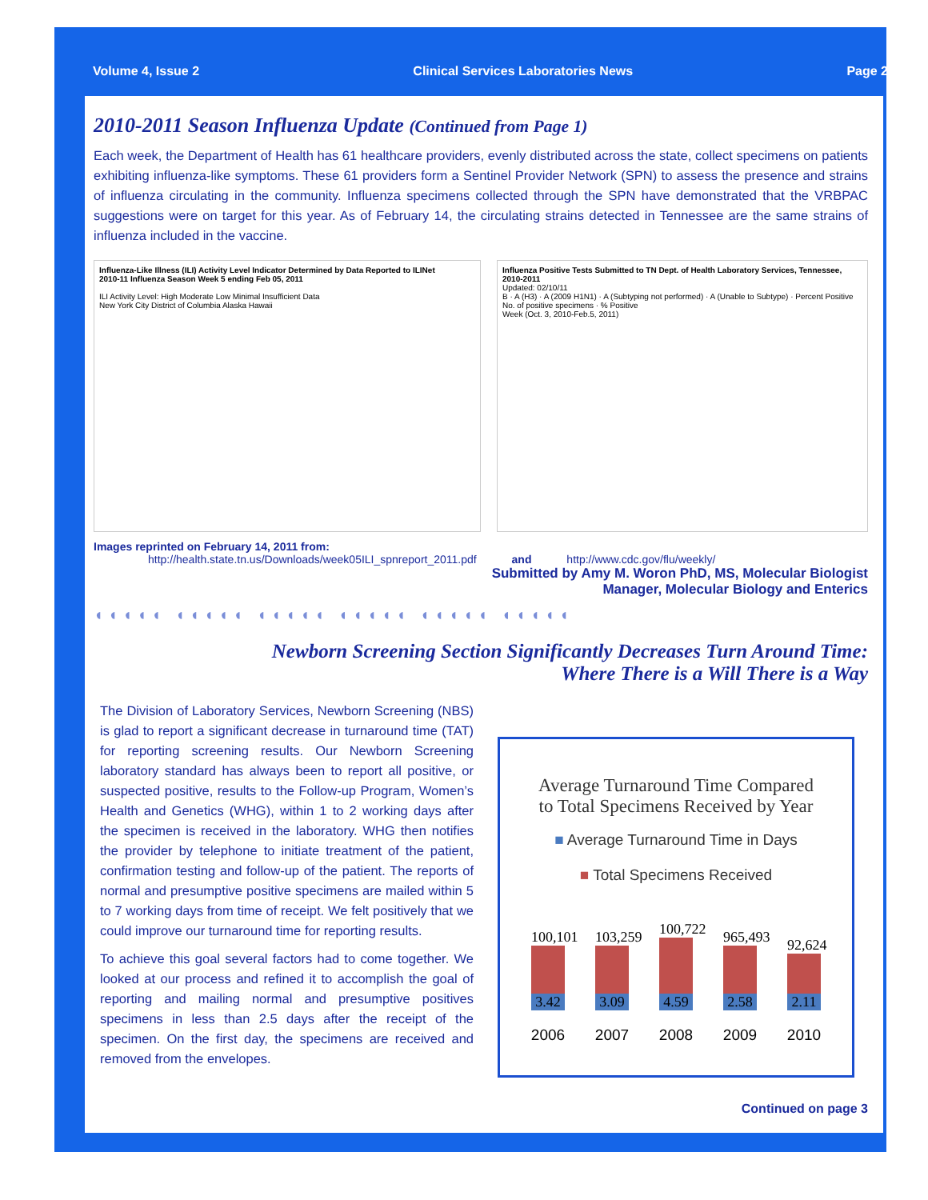Volume 4, Issue 2 Clinical Services Laboratories News Page 2
2010-2011 Season Influenza Update (Continued from Page 1)
Each week, the Department of Health has 61 healthcare providers, evenly distributed across the state, collect specimens on patients exhibiting influenza-like symptoms. These 61 providers form a Sentinel Provider Network (SPN) to assess the presence and strains of influenza circulating in the community. Influenza specimens collected through the SPN have demonstrated that the VRBPAC suggestions were on target for this year. As of February 14, the circulating strains detected in Tennessee are the same strains of influenza included in the vaccine.
Influenza-Like Illness (ILI) Activity Level Indicator Determined by Data Reported to ILINet
2010-11 Influenza Season Week 5 ending Feb 05, 2011
ILI Activity Level: High Moderate Low Minimal Insufficient Data
New York City District of Columbia Alaska Hawaii
Influenza Positive Tests Submitted to TN Dept. of Health Laboratory Services, Tennessee, 2010-2011
Updated: 02/10/11
B · A (H3) · A (2009 H1N1) · A (Subtyping not performed) · A (Unable to Subtype) · Percent Positive
No. of positive specimens · % Positive
Week (Oct. 3, 2010-Feb.5, 2011)
Images reprinted on February 14, 2011 from:
http://health.state.tn.us/Downloads/week05ILI_spnreport_2011.pdf and http://www.cdc.gov/flu/weekly/
Submitted by Amy M. Woron PhD, MS, Molecular Biologist
Manager, Molecular Biology and Enterics
◖◖◖◖◖ ◖◖◖◖◖ ◖◖◖◖◖ ◖◖◖◖◖ ◖◖◖◖◖ ◖◖◖◖◖
Newborn Screening Section Significantly Decreases Turn Around Time:
Where There is a Will There is a Way
The Division of Laboratory Services, Newborn Screening (NBS) is glad to report a significant decrease in turnaround time (TAT) for reporting screening results. Our Newborn Screening laboratory standard has always been to report all positive, or suspected positive, results to the Follow-up Program, Women’s Health and Genetics (WHG), within 1 to 2 working days after the specimen is received in the laboratory. WHG then notifies the provider by telephone to initiate treatment of the patient, confirmation testing and follow-up of the patient. The reports of normal and presumptive positive specimens are mailed within 5 to 7 working days from time of receipt. We felt positively that we could improve our turnaround time for reporting results.
To achieve this goal several factors had to come together. We looked at our process and refined it to accomplish the goal of reporting and mailing normal and presumptive positives specimens in less than 2.5 days after the receipt of the specimen. On the first day, the specimens are received and removed from the envelopes.
Average Turnaround Time Compared
to Total Specimens Received by Year
■ Average Turnaround Time in Days
■ Total Specimens Received
100,101
3.42
103,259
3.09
100,722
4.59
965,493
2.58
92,624
2.11
2006 2007 2008 2009 2010
Continued on page 3